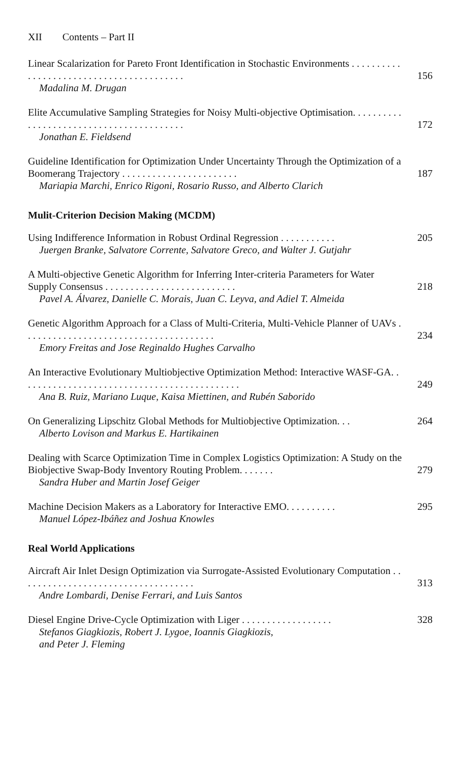XII Contents – Part II
Linear Scalarization for Pareto Front Identification in Stochastic Environments . . . . . . . . . . . . . . . . . . . . . . . . . . . . . . . . . . . . . . . . .
Madalina M. Drugan
156
Elite Accumulative Sampling Strategies for Noisy Multi-objective Optimisation. . . . . . . . . . . . . . . . . . . . . . . . . . . . . . . . . . . . . . . . .
Jonathan E. Fieldsend
172
Guideline Identification for Optimization Under Uncertainty Through the Optimization of a Boomerang Trajectory . . . . . . . . . . . . . . . . . . . . . . .
Mariapia Marchi, Enrico Rigoni, Rosario Russo, and Alberto Clarich
187
Mulit-Criterion Decision Making (MCDM)
Using Indifference Information in Robust Ordinal Regression . . . . . . . . . . .
Juergen Branke, Salvatore Corrente, Salvatore Greco, and Walter J. Gutjahr
205
A Multi-objective Genetic Algorithm for Inferring Inter-criteria Parameters for Water Supply Consensus . . . . . . . . . . . . . . . . . . . . . . . . . .
Pavel A. Álvarez, Danielle C. Morais, Juan C. Leyva, and Adiel T. Almeida
218
Genetic Algorithm Approach for a Class of Multi-Criteria, Multi-Vehicle Planner of UAVs . . . . . . . . . . . . . . . . . . . . . . . . . . . . . . . . . . . . . .
Emory Freitas and Jose Reginaldo Hughes Carvalho
234
An Interactive Evolutionary Multiobjective Optimization Method: Interactive WASF-GA. . . . . . . . . . . . . . . . . . . . . . . . . . . . . . . . . . . . . . . . . . . .
Ana B. Ruiz, Mariano Luque, Kaisa Miettinen, and Rubén Saborido
249
On Generalizing Lipschitz Global Methods for Multiobjective Optimization. . .
Alberto Lovison and Markus E. Hartikainen
264
Dealing with Scarce Optimization Time in Complex Logistics Optimization: A Study on the Biobjective Swap-Body Inventory Routing Problem. . . . . . .
Sandra Huber and Martin Josef Geiger
279
Machine Decision Makers as a Laboratory for Interactive EMO. . . . . . . . . .
Manuel López-Ibáñez and Joshua Knowles
295
Real World Applications
Aircraft Air Inlet Design Optimization via Surrogate-Assisted Evolutionary Computation . . . . . . . . . . . . . . . . . . . . . . . . . . . . . . . . . . .
Andre Lombardi, Denise Ferrari, and Luis Santos
313
Diesel Engine Drive-Cycle Optimization with Liger . . . . . . . . . . . . . . . . . .
Stefanos Giagkiozis, Robert J. Lygoe, Ioannis Giagkiozis,
and Peter J. Fleming
328